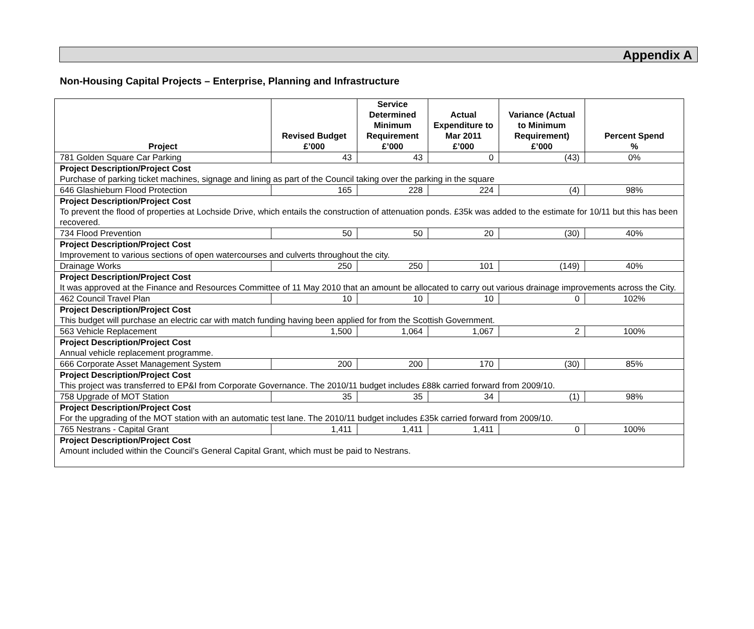Appendix A
Non-Housing Capital Projects – Enterprise, Planning and Infrastructure
| Project | Revised Budget £’000 | Service Determined Minimum Requirement £’000 | Actual Expenditure to Mar 2011 £’000 | Variance (Actual to Minimum Requirement) £’000 | Percent Spend % |
| --- | --- | --- | --- | --- | --- |
| 781 Golden Square Car Parking | 43 | 43 | 0 | (43) | 0% |
| Project Description/Project Cost Purchase of parking ticket machines, signage and lining as part of the Council taking over the parking in the square | | | | | |
| 646 Glashieburn Flood Protection | 165 | 228 | 224 | (4) | 98% |
| Project Description/Project Cost To prevent the flood of properties at Lochside Drive, which entails the construction of attenuation ponds. £35k was added to the estimate for 10/11 but this has been recovered. | | | | | |
| 734 Flood Prevention | 50 | 50 | 20 | (30) | 40% |
| Project Description/Project Cost Improvement to various sections of open watercourses and culverts throughout the city. | | | | | |
| Drainage Works | 250 | 250 | 101 | (149) | 40% |
| Project Description/Project Cost It was approved at the Finance and Resources Committee of 11 May 2010 that an amount be allocated to carry out various drainage improvements across the City. | | | | | |
| 462 Council Travel Plan | 10 | 10 | 10 | 0 | 102% |
| Project Description/Project Cost This budget will purchase an electric car with match funding having been applied for from the Scottish Government. | | | | | |
| 563 Vehicle Replacement | 1,500 | 1,064 | 1,067 | 2 | 100% |
| Project Description/Project Cost Annual vehicle replacement programme. | | | | | |
| 666 Corporate Asset Management System | 200 | 200 | 170 | (30) | 85% |
| Project Description/Project Cost This project was transferred to EP&I from Corporate Governance. The 2010/11 budget includes £88k carried forward from 2009/10. | | | | | |
| 758 Upgrade of MOT Station | 35 | 35 | 34 | (1) | 98% |
| Project Description/Project Cost For the upgrading of the MOT station with an automatic test lane. The 2010/11 budget includes £35k carried forward from 2009/10. | | | | | |
| 765 Nestrans - Capital Grant | 1,411 | 1,411 | 1,411 | 0 | 100% |
| Project Description/Project Cost Amount included within the Council’s General Capital Grant, which must be paid to Nestrans. | | | | | |